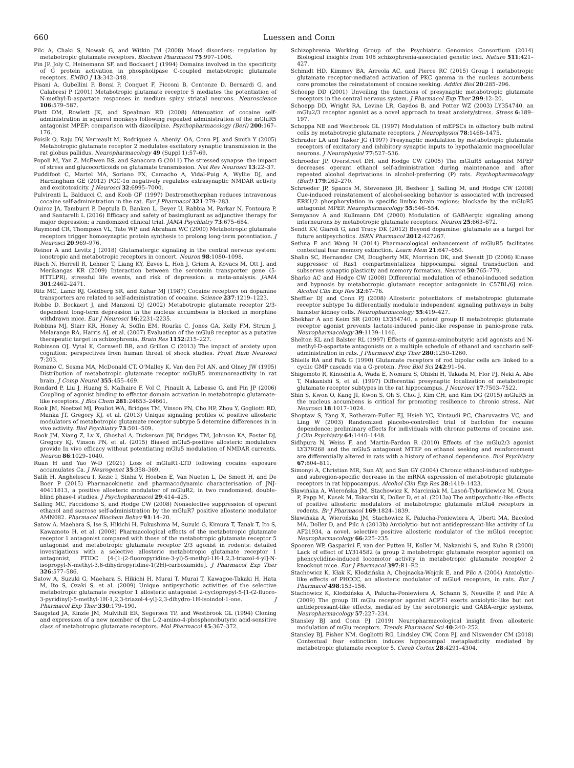660 Luessen and Conn
Pilc A, Chaki S, Nowak G, and Witkin JM (2008) Mood disorders: regulation by metabotropic glutamate receptors. Biochem Pharmacol 75:997–1006.
Pin JP, Joly C, Heinemann SF, and Bockaert J (1994) Domains involved in the specificity of G protein activation in phospholipase C-coupled metabotropic glutamate receptors. EMBO J 13:342–348.
Pisani A, Gubellini P, Bonsi P, Conquet F, Picconi B, Centonze D, Bernardi G, and Calabresi P (2001) Metabotropic glutamate receptor 5 mediates the potentiation of N-methyl-D-aspartate responses in medium spiny striatal neurons. Neuroscience 106:579–587.
Platt DM, Rowlett JK, and Spealman RD (2008) Attenuation of cocaine self-administration in squirrel monkeys following repeated administration of the mGluR5 antagonist MPEP: comparison with dizocilpine. Psychopharmacology (Berl) 200:167–176.
Poisik O, Raju DV, Verreault M, Rodriguez A, Abeniyi OA, Conn PJ, and Smith Y (2005) Metabotropic glutamate receptor 2 modulates excitatory synaptic transmission in the rat globus pallidus. Neuropharmacology 49 (Suppl 1):57–69.
Popoli M, Yan Z, McEwen BS, and Sanacora G (2011) The stressed synapse: the impact of stress and glucocorticoids on glutamate transmission. Nat Rev Neurosci 13:22–37.
Puddifoot C, Martel MA, Soriano FX, Camacho A, Vidal-Puig A, Wyllie DJ, and Hardingham GE (2012) PGC-1α negatively regulates extrasynaptic NMDAR activity and excitotoxicity. J Neurosci 32:6995–7000.
Pulvirenti L, Balducci C, and Koob GF (1997) Dextromethorphan reduces intravenous cocaine self-administration in the rat. Eur J Pharmacol 321:279–283.
Quiroz JA, Tamburri P, Deptula D, Banken L, Beyer U, Rabbia M, Parkar N, Fontoura P, and Santarelli L (2016) Efficacy and safety of basimglurant as adjunctive therapy for major depression: a randomized clinical trial. JAMA Psychiatry 73:675–684.
Raymond CR, Thompson VL, Tate WP, and Abraham WC (2000) Metabotropic glutamate receptors trigger homosynaptic protein synthesis to prolong long-term potentiation. J Neurosci 20:969–976.
Reiner A and Levitz J (2018) Glutamatergic signaling in the central nervous system: ionotropic and metabotropic receptors in concert. Neuron 98:1080–1098.
Risch N, Herrell R, Lehner T, Liang KY, Eaves L, Hoh J, Griem A, Kovacs M, Ott J, and Merikangas KR (2009) Interaction between the serotonin transporter gene (5-HTTLPR), stressful life events, and risk of depression: a meta-analysis. JAMA 301:2462–2471.
Ritz MC, Lamb RJ, Goldberg SR, and Kuhar MJ (1987) Cocaine receptors on dopamine transporters are related to self-administration of cocaine. Science 237:1219–1223.
Robbe D, Bockaert J, and Manzoni OJ (2002) Metabotropic glutamate receptor 2/3-dependent long-term depression in the nucleus accumbens is blocked in morphine withdrawn mice. Eur J Neurosci 16:2231–2235.
Robbins MJ, Starr KR, Honey A, Soffin EM, Rourke C, Jones GA, Kelly FM, Strum J, Melarange RA, Harris AJ, et al. (2007) Evaluation of the mGlu8 receptor as a putative therapeutic target in schizophrenia. Brain Res 1152:215–227.
Robinson OJ, Vytal K, Cornwell BR, and Grillon C (2013) The impact of anxiety upon cognition: perspectives from human threat of shock studies. Front Hum Neurosci 7:203.
Romano C, Sesma MA, McDonald CT, O'Malley K, Van den Pol AN, and Olney JW (1995) Distribution of metabotropic glutamate receptor mGluR5 immunoreactivity in rat brain. J Comp Neurol 355:455–469.
Rondard P, Liu J, Huang S, Malhaire F, Vol C, Pinault A, Labesse G, and Pin JP (2006) Coupling of agonist binding to effector domain activation in metabotropic glutamate-like receptors. J Biol Chem 281:24653–24661.
Rook JM, Noetzel MJ, Pouliot WA, Bridges TM, Vinson PN, Cho HP, Zhou Y, Gogliotti RD, Manka JT, Gregory KJ, et al. (2013) Unique signaling profiles of positive allosteric modulators of metabotropic glutamate receptor subtype 5 determine differences in in vivo activity. Biol Psychiatry 73:501–509.
Rook JM, Xiang Z, Lv X, Ghoshal A, Dickerson JW, Bridges TM, Johnson KA, Foster DJ, Gregory KJ, Vinson PN, et al. (2015) Biased mGlu5-positive allosteric modulators provide In vivo efficacy without potentiating mGlu5 modulation of NMDAR currents. Neuron 86:1029–1040.
Ruan H and Yao W-D (2021) Loss of mGluR1-LTD following cocaine exposure accumulates Ca. J Neurogenet 35:358–369.
Salih H, Anghelescu I, Kezic I, Sinha V, Hoeben E, Van Nueten L, De Smedt H, and De Boer P (2015) Pharmacokinetic and pharmacodynamic characterisation of JNJ-40411813, a positive allosteric modulator of mGluR2, in two randomised, double-blind phase-I studies. J Psychopharmacol 29:414–425.
Salling MC, Faccidomo S, and Hodge CW (2008) Nonselective suppression of operant ethanol and sucrose self-administration by the mGluR7 positive allosteric modulator AMN082. Pharmacol Biochem Behav 91:14–20.
Satow A, Maehara S, Ise S, Hikichi H, Fukushima M, Suzuki G, Kimura T, Tanak T, Ito S, Kawamoto H, et al. (2008) Pharmacological effects of the metabotropic glutamate receptor 1 antagonist compared with those of the metabotropic glutamate receptor 5 antagonist and metabotropic glutamate receptor 2/3 agonist in rodents: detailed investigations with a selective allosteric metabotropic glutamate receptor 1 antagonist, FTIDC [4-[1-(2-fluoropyridine-3-yl)-5-methyl-1H-1,2,3-triazol-4-yl]-N-isopropyl-N-methyl-3,6-dihydropyridine-1(2H)-carboxamide]. J Pharmacol Exp Ther 326:577–586.
Satow A, Suzuki G, Maehara S, Hikichi H, Murai T, Murai T, Kawagoe-Takaki H, Hata M, Ito S, Ozaki S, et al. (2009) Unique antipsychotic activities of the selective metabotropic glutamate receptor 1 allosteric antagonist 2-cyclopropyl-5-[1-(2-fluoro-3-pyridinyl)-5-methyl-1H-1,2,3-triazol-4-yl]-2,3-dihydro-1H-isoindol-1-one. J Pharmacol Exp Ther 330:179–190.
Saugstad JA, Kinzie JM, Mulvihill ER, Segerson TP, and Westbrook GL (1994) Cloning and expression of a new member of the L-2-amino-4-phosphonobutyric acid-sensitive class of metabotropic glutamate receptors. Mol Pharmacol 45:367–372.
Schizophrenia Working Group of the Psychiatric Genomics Consortium (2014) Biological insights from 108 schizophrenia-associated genetic loci. Nature 511:421–427.
Schmidt HD, Kimmey BA, Arreola AC, and Pierce RC (2015) Group I metabotropic glutamate receptor-mediated activation of PKC gamma in the nucleus accumbens core promotes the reinstatement of cocaine seeking. Addict Biol 20:285–296.
Schoepp DD (2001) Unveiling the functions of presynaptic metabotropic glutamate receptors in the central nervous system. J Pharmacol Exp Ther 299:12–20.
Schoepp DD, Wright RA, Levine LR, Gaydos B, and Potter WZ (2003) LY354740, an mGlu2/3 receptor agonist as a novel approach to treat anxiety/stress. Stress 6:189–197.
Schoppa NE and Westbrook GL (1997) Modulation of mEPSCs in olfactory bulb mitral cells by metabotropic glutamate receptors. J Neurophysiol 78:1468–1475.
Schrader LA and Tasker JG (1997) Presynaptic modulation by metabotropic glutamate receptors of excitatory and inhibitory synaptic inputs to hypothalamic magnocellular neurons. J Neurophysiol 77:527–536.
Schroeder JP, Overstreet DH, and Hodge CW (2005) The mGluR5 antagonist MPEP decreases operant ethanol self-administration during maintenance and after repeated alcohol deprivations in alcohol-preferring (P) rats. Psychopharmacology (Berl) 179:262–270.
Schroeder JP, Spanos M, Stevenson JR, Besheer J, Salling M, and Hodge CW (2008) Cue-induced reinstatement of alcohol-seeking behavior is associated with increased ERK1/2 phosphorylation in specific limbic brain regions: blockade by the mGluR5 antagonist MPEP. Neuropharmacology 55:546–554.
Semyanov A and Kullmann DM (2000) Modulation of GABAergic signaling among interneurons by metabotropic glutamate receptors. Neuron 25:663–672.
Sendt KV, Giaroli G, and Tracy DK (2012) Beyond dopamine: glutamate as a target for future antipsychotics. ISRN Pharmacol 2012:427267.
Sethna F and Wang H (2014) Pharmacological enhancement of mGluR5 facilitates contextual fear memory extinction. Learn Mem 21:647–650.
Shalin SC, Hernandez CM, Dougherty MK, Morrison DK, and Sweatt JD (2006) Kinase suppressor of Ras1 compartmentalizes hippocampal signal transduction and subserves synaptic plasticity and memory formation. Neuron 50:765–779.
Sharko AC and Hodge CW (2008) Differential modulation of ethanol-induced sedation and hypnosis by metabotropic glutamate receptor antagonists in C57BL/6J mice. Alcohol Clin Exp Res 32:67–76.
Sheffler DJ and Conn PJ (2008) Allosteric potentiators of metabotropic glutamate receptor subtype 1a differentially modulate independent signaling pathways in baby hamster kidney cells. Neuropharmacology 55:419–427.
Shekhar A and Keim SR (2000) LY354740, a potent group II metabotropic glutamate receptor agonist prevents lactate-induced panic-like response in panic-prone rats. Neuropharmacology 39:1139–1146.
Shelton KL and Balster RL (1997) Effects of gamma-aminobutyric acid agonists and N-methyl-D-aspartate antagonists on a multiple schedule of ethanol and saccharin self-administration in rats. J Pharmacol Exp Ther 280:1250–1260.
Shiells RA and Falk G (1990) Glutamate receptors of rod bipolar cells are linked to a cyclic GMP cascade via a G-protein. Proc Biol Sci 242:91–94.
Shigemoto R, Kinoshita A, Wada E, Nomura S, Ohishi H, Takada M, Flor PJ, Neki A, Abe T, Nakanishi S, et al. (1997) Differential presynaptic localization of metabotropic glutamate receptor subtypes in the rat hippocampus. J Neurosci 17:7503–7522.
Shin S, Kwon O, Kang JI, Kwon S, Oh S, Choi J, Kim CH, and Kim DG (2015) mGluR5 in the nucleus accumbens is critical for promoting resilience to chronic stress. Nat Neurosci 18:1017–1024.
Shoptaw S, Yang X, Rotheram-Fuller EJ, Hsieh YC, Kintaudi PC, Charuvastra VC, and Ling W (2003) Randomized placebo-controlled trial of baclofen for cocaine dependence: preliminary effects for individuals with chronic patterns of cocaine use. J Clin Psychiatry 64:1440–1448.
Sidhpura N, Weiss F, and Martin-Fardon R (2010) Effects of the mGlu2/3 agonist LY379268 and the mGlu5 antagonist MTEP on ethanol seeking and reinforcement are differentially altered in rats with a history of ethanol dependence. Biol Psychiatry 67:804–811.
Simonyi A, Christian MR, Sun AY, and Sun GY (2004) Chronic ethanol-induced subtype- and subregion-specific decrease in the mRNA expression of metabotropic glutamate receptors in rat hippocampus. Alcohol Clin Exp Res 28:1419–1423.
Sławińska A, Wierońska JM, Stachowicz K, Marciniak M, Lasoń-Tyburkiewicz M, Gruca P, Papp M, Kusek M, Tokarski K, Doller D, et al. (2013a) The antipsychotic-like effects of positive allosteric modulators of metabotropic glutamate mGlu4 receptors in rodents. Br J Pharmacol 169:1824–1839.
Sławińska A, Wierońska JM, Stachowicz K, Pałucha-Poniewiera A, Uberti MA, Bacolod MA, Doller D, and Pilc A (2013b) Anxiolytic- but not antidepressant-like activity of Lu AF21934, a novel, selective positive allosteric modulator of the mGlu4 receptor. Neuropharmacology 66:225–235.
Spooren WP, Gasparini F, van der Putten H, Koller M, Nakanishi S, and Kuhn R (2000) Lack of effect of LY314582 (a group 2 metabotropic glutamate receptor agonist) on phencyclidine-induced locomotor activity in metabotropic glutamate receptor 2 knockout mice. Eur J Pharmacol 397:R1–R2.
Stachowicz K, Kłak K, Kłodzińska A, Chojnacka-Wojcik E, and Pilc A (2004) Anxiolytic-like effects of PHCCC, an allosteric modulator of mGlu4 receptors, in rats. Eur J Pharmacol 498:153–156.
Stachowicz K, Kłodzińska A, Palucha-Poniewiera A, Schann S, Neuville P, and Pilc A (2009) The group III mGlu receptor agonist ACPT-I exerts anxiolytic-like but not antidepressant-like effects, mediated by the serotonergic and GABA-ergic systems. Neuropharmacology 57:227–234.
Stansley BJ and Conn PJ (2019) Neuropharmacological insight from allosteric modulation of mGlu receptors. Trends Pharmacol Sci 40:240–252.
Stansley BJ, Fisher NM, Gogliotti RG, Lindsley CW, Conn PJ, and Niswender CM (2018) Contextual fear extinction induces hippocampal metaplasticity mediated by metabotropic glutamate receptor 5. Cereb Cortex 28:4291–4304.